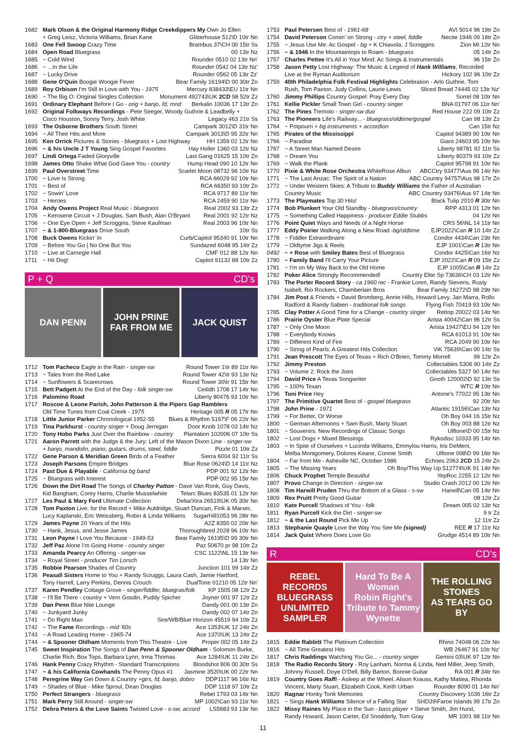1682 Mark Olson & the Original Harmony Ridge Creekdippers My Own Jo Ellen
+ Greg Leisz, Victoria Williams, Brian Kane Glitterhouse 512\D 10tr Nn
1683 One Fell Swoop Crazy Time Brambus 37\CH 00 15tr Ss
1684 Open Road Bluegrass 00 13tr Nz
1685 ~ Cold Wind Rounder 0510 02 13tr Nn'
1686 ~ ...In the Life Rounder 0542 04 13tr Nz'
1687 ~ Lucky Drive Rounder 0562 05 13tr Zz'
1688 Gene O'Quin Boogie Woogie Fever Bear Family 16194\D 00 30tr Zn
1689 Roy Orbison I'm Still in Love with You - 1975 Mercury 838433\EU 11tr Nn
1690 ~ The Big O: Original Singles Collection Monument 492743\UK 2CD 98 52tr Zz
1691 Ordinary Elephant Before I Go - orig + banjo, fd, mnd Berkalin 10036 17 13tr Zn
1692 Original Folkways Recordings - Pete Seeger, Woody Guthrie & Leadbelly +
Cisco Houston, Sonny Terry, Josh White Legacy 463 21tr Ss
1693 The Osborne Brothers South Street Campark 3012\D 31tr Nn
1694 ~ All Their Hits and More Campark 3013\D 95 32tr Nn
1695 Ken Orrick Pictures & Stories - bluegrass + Lost Highway HH 1359 02 12tr Nn
1696 ~ & his Uncle J T Young Sing Gospel Favorites Hay Holler 1360 03 12tr Nz
1697 Lindi Ortega Faded Gloryville Last Gang 01625 15 10tr Zn
1698 James Otto Shake What God Gave You - country Hump Head 090 10 12tr Nn
1699 Paul Overstreet Time Scarlet Moon 08732 96 10tr Nz
1700 ~ Love Is Strong RCA 66029 92 10tr Nn
1701 ~ Best of RCA 66350 93 10tr Zn
1702 ~ Sowin' Love RCA 9717 89 11tr Nn
1703 ~ Heroes RCA 2459 90 11tr Nn
1704 Andy Owens Project Real Music - bluegrass Real 2002 93 13tr Zz
1705 ~ Kerosene Circuit + J Douglas, Sam Bush, Alan O'Bryant Real 2001 92 12tr Nz
1706 ~ One Eye Open + Jeff Scroggins, Steve Kaufman Real 2003 96 10tr Nn
1707 ~ & 1-800-Bluegrass Drive South 10tr Ss
1708 Buck Owens Kickin' In Curb/Capitol 95340 91 10tr Nn
1709 ~ Before You Go | No One But You Sundazed 6048 95 14tr Zz
1710 ~ Live at Carnegie Hall CMF 012 88 12tr Nn
1711 ~ Hit Dog! Capitol 91132 88 10tr Zz
P + Q CD's
DAN PENN JOHN PRINE
FAR FROM ME
JACK QUIST
1712 Tom Pacheco Eagle in the Rain - singer-sw Round Tower 1\Ir 89 11tr Nn
1713 ~ Tales from the Red Lake Round Tower 42\Ir 93 13tr Nz
1714 ~ Sunflowers & Scarecrows Round Tower 30\Ir 91 15tr Nn
1715 Bett Padgett At the End of the Day - folk singer-sw Ceilidh 1708 17 14tr Nn
1716 Palomino Road Liberty 80476 93 10tr Nn
1717 Roscoe & Leone Parish, John Patterson & the Pipers Gap Ramblers
Old Time Tunes from Coal Creek - 1975 Heritage 005 R 05 17tr Nn
1718 Little Junior Parker Chronological 1952-55 Blues & Rhythm 5167\F 06 22tr Nn
1719 Tina Parkhurst - country singer + Doug Jernigan Door Knob 1078 03 14tr Nz
1720 Tony Hobo Parks Just Over the Rainbow - country Plantation 102006 07 10tr Ss
1721 Aaron Parrett with the Judge & the Jury: Left of the Mason Dixon Line - singer-sw
+ banjo, mandolin, piano, guitars, drums, steel, fiddle Pizzle 01 10tr Zz
1722 Gene Parson & Meridian Green Birds of a Feather Sierra 6004 92 11tr Ss
1723 Joseph Parsons Empire Bridges Blue Rose 0624\D 14 11tr Nz
1724 Past Due & Playable - California bg band PDP 001 92 12tr Nn
1725 ~ Bluegrass with Interest PDP 002 95 15tr Nn
1726 Down the Dirt Road The Songs of Charley Patton - Dave Van Ronk, Guy Davis,
Kid Bangham, Corey Harris, Charlie Musselwhite Telarc Blues 83535 01 12tr Nn
1727 Les Paul & Mary Ford Ultimate Collection Delta/Xtra 26519\UK 05 30tr Nn
1728 Tom Paxton Live, for the Record + Mike Auldridge, Stuart Duncan, Fink & Marxer,
Lucy Kaplanski, Eric Weissberg, Robin & Linda Williams SugarHill1053 96 28tr Nn
1729 James Payne 20 Years of the Hits A2Z 8350 02 20tr Nn
1730 ~ Hank, Jesus, and Jesse James Thoroughbred 2028 96 10tr Nn
1731 Leon Payne I Love You Because - 1949-53 Bear Family 16195\D 99 30tr Nn
1732 Jeff Paz Alone I'm Going Home - country singer Paz 50670 pr 98 10tr Zz
1733 Amanda Pearcy An Offering - singer-sw CSC 1122\NL 15 13tr Nn
1734 ~ Royal Street - producer Tim Lorsch 14 13tr Nn
1735 Robbie Pearson Shades of Country Junction 101 99 14tr Zz
1736 Peasall Sisters Home to You + Randy Scruggs, Laura Cash, Jamie Hartford,
Tony Harrell, Larry Perkins, Dennis Crouch DualTone 01210 05 12tr Nn'
1737 Karen Pendley Cottage Grove - singer/fiddler, bluegras/folk KP 1505 08 12tr Zz
1738 ~ I'll Be There - country + Vern Gosdin, Puddy Spicher Joyner 001 97 12tr Zz
1739 Dan Penn Blue Nite Lounge Dandy 001 00 13tr Zn
1740 ~ Junkyard Junky Dandy 002 07 14tr Zn
1741 ~ Do Right Man Sire/WB/Blue Horizon 45519 94 10tr Zz
1742 ~ The Fame Recordings - mid '60s Ace 1353\UK 12 24tr Zn
1743 ~ A Road Leading Home - 1965-74 Ace 1370\UK 13 24tr Zz
1744 ~ & Spooner Oldham Moments from This Theatre - Live Proper 002 05 14tr Zz
1745 Sweet Inspiration The Songs of Dan Penn & Spooner Oldham - Solomon Burke,
Charlie Rich, Box Tops, Barbara Lynn, Irma Thomas Ace 1284\UK 11 24tr Zn
1746 Hank Penny Crazy Rhythm - Standard Transcriptions Bloodshot 806 00 30tr Ss
1747 ~ & his California Cowhands The Penny Opus #1 Jasmine 3520\UK 00 22tr Nn
1748 Peregrine Way Get Down & Country +gtrs, fd, banjo, dobro DDP1117 96 16tr Nz
1749 ~ Shades of Blue - Mike Sproul, Dean Douglas DDP 1118 97 10tr Zz
1750 Perfect Strangers - bluegrass Rebel 1793 03 14tr Nn
1751 Mark Perry Still Around - singer-sw MP 1002\Can 93 11tr Nn
1752 Debra Peters & the Love Saints Twisted Love - s-sw, accord LS5683 93 13tr Nn
1753 Paul Petersen Best of - 1961-68 AVI 5014 96 19tr Zn
1754 David Peterson Comin' on Strong - ctry + steel, fiddle Nectie 1946 09 18tr Zn
1755 ~ Jesus Use Me: Ac Gospel - bg + K Chiavola, J Scroggins Zion Mt 12tr Nn
1756 ~ & 1946 In the Mountaintops to Roam - bluegrass 05 14tr Zn
1757 Charles Pettee It's All in Your Mind: Ac Songs & Instrumentals 96 15tr Zn
1758 Jason Petty Lost Highway: The Music & Legend of Hank Williams, Recorded
Live at the Ryman Auditorium Hickory 102 96 10tr Zz
1759 40th Philadelphia Folk Festival Highlights Celebration - Arlo Guthrie, Tom
Rush, Tom Paxton. Judy Collins, Laurie Lewis Sliced Bread 74445 02 13tr Nz'
1760 Jimmy Phillips Country Gospel: Pray Every Day Sorrel 08 10tr Nn
1761 Kellie Pickler Small Town Girl - country singer BNA 01797 06 11tr Nn'
1762 The Pines Tremolo - singer-sw duo Red House 222 09 10tr Zz
1763 The Pioneers Life's Railway... - bluegrass/oldtime/gospel Can 98 13tr Zz
1764 ~ Potpourri + bg instruments + accordion Can 15tr Nz
1765 Pirates of the Mississippi Capitol 94389 90 10tr Nn
1766 ~ Paradise Giant 24603 95 10tr Nn
1767 ~ A Street Man Named Desire Liberty 98781 92 11tr Ss
1768 ~ Dream You Liberty 80379 93 10tr Zz
1769 ~ Walk the Plank Capitol 95798 91 10tr Nn
1770 Pixie & White Rose Orchestra WhiteRose Albun ABCCtry 93477\Aus 96 14tr Nn
1771 ~ The Last Anzac: The Spirit of a Nation ABC Country 94757\Aus 98 17tr Zn
1772 ~ Under Western Skies: A Tribute to Buddy Williams the Father of Australian
Country Music ABC Country 93476\Aus 97 14tr Nn
1773 The Playmates Top 30 Hits! Black Tulip 2010 R 30tr Nn
1774 Bob Plunkert Your Old Standby - bluegrass/country RPP 4313 01 12tr Nn
1775 ~ Something Called Happiness - producer Eddie Stubbs 04 12tr Nn
1776 Point Quiet Ways and Needs of a Night Horse CRS 56\NL 14 11tr Nn
1777 Eddy Poirier Walking Along a New Road -bg/oldtime EJP2022\Can R 10 14tr Zz
1778 ~ Fiddler Extraordinaire Condor 4434\Can 23tr Nn
1779 ~ Oldtyme Jigs & Reels EJP 1001\Can R 13tr Nn
0492 ~ + Rose with Smiley Bates Best of Bluegrass Condor 4425\Can 16tr Nz
1780 ~ Family Band I'll Carry Your Picture EJP 2022\Can R 09 15tr Zz
1781 ~ I'm on My Way Back to the Old Home EJP 1005\Can R 14tr Zz
1782 Poker Alice Strongly Recommended! Country Elite Sp 73636\CH 03 12tr Nn
1783 The Porter Record Story - ca 1960 rec - Frankie Loren, Randy Stevens, Rusty
Isabell, Rio Rockers, Chamberlain Bros Bear Family 16272\D 98 29tr Nn
1784 Jim Post & Friends + David Bromberg, Annie Hills, Howard Levy, Jan Marra, Rollo
Radford & Randy Sabien - traditional folk songs Flying Fish 70419 93 10tr Nn
1785 Clay Potter A Good Time for a Change - country singer Rettop 20022 03 14tr Nn
1786 Prairie Oyster Blue Plate Special Arista 40042\Can 96 12tr Ss
1787 ~ Only One Moon Arista 19427\EU 94 12tr Nn
1788 ~ Everybody Knows RCA 61013 91 10tr Nn
1789 ~ Different Kind of Fire RCA 2049 90 10tr Nn
1790 ~ String of Pearls: A Greatest Hits Collection ViK 75639\Can 00 14tr Ss
1791 Jean Prescott The Eyes of Texas + Rich O'Brien, Tommy Morrell 99 12tr Zn
1792 Jimmy Preston Collectables 5306 90 14tr Zz
1793 ~ Volume 2: Rock the Joint Collectables 5327 90 14tr Nn
1794 David Price A Texas Songwriter Gnoth 120002\D 92 13tr Ss
1795 ~ 100% Texan WTC R 10tr Nn
1796 Toni Price Hey Antone's 77022 95 13tr Nn
1797 The Primitive Quartet Best of - gospel bluegrass 92 20tr Nn
1798 John Prine - 1971 Atlantic 19156\Can 13tr Nz
1799 ~ For Better, Or Worse Oh Boy 044 16 15tr Nz
1800 ~ German Afternoons + Sam Bush, Marty Stuart Oh Boy 003 88 12tr Nz
1801 ~ Souvenirs: New Recordings of Classic Songs Ulftone\D 00 15tr Nz
1802 ~ Lost Dogs + Mixed Blessings Rykodisc 10333 95 14tr Nn
1803 ~ In Spite of Ourselves + Lucinda Williams, Emmylou Harris, Iris DeMent,
Melba Montgomery, Dolores Keane, Connie Smith Ulftone 008\D 99 16tr Nn
1804 ~ Far from Me - Asheville NC, October 1986 Echoes 2063 2CD 15 24tr Zn
1805 ~ The Missing Years Oh Boy/This Way Up 512774\UK 91 14tr Nn
1806 Chuck Prophet Temple Beautiful YepRoc 2255 12 12tr Nn
1807 Provo Change in Direction - singer-sw Studio Crash 2012 00 12tr Nn
1808 Tim Harwill Pruden Thru the Bottom of a Glass - s-sw Harwill\Can 05 14tr Nn
1809 Rex Pruitt Pretty Good Guitar 08 12tr Zz
1810 Kate Purcell Shadows of You - folk Dream 005 02 13tr Nz
1811 Ryan Purcell Kick the Dirt - singer-sw 9 tr Zz
1812 ~ & the Last Round Pick Me Up 12 11tr Zz
1813 Stephanie Quayle Love the Way You See Me (signed) REE R 17 11tr Nz
1814 Jack Quist Where Does Love Go Grudge 4514 89 10tr Nn
R CD's
REBEL RECORDS
BLUEGRASS UNLIMITED
SAMPLER
Hard To Be A Woman
Robin Right's Tribute to Tammy Wynette
THE ROLLING STONES
AS TEARS GO BY
1815 Eddie Rabbitt The Platinum Collection Rhino 74048 06 22tr Nn
1816 ~ All Time Greatest Hits WB 26467 91 10tr Nz'
1817 Chris Raddings Watching You Go... - country singer Gemini 03\UK 97 12tr Nn
1818 The Radio Records Story - Roy Lanham, Norma & Linda, Ned Miller, Jeep Smith,
Johnny Russell, Doye O'Dell, Billy Barton, Bonnie Guitar RA 001 R 34tr Nn
1819 Country Goes Raffi - Asleep at the Wheel, Alison Krauss, Kathy Mattea, Rhonda
Vincent, Marty Stuart, Elizabeth Cook, Keith Urban Rounder 8090 01 14tr Nn'
1820 Ragnar Honky Tonk Memories Country Discovery 1036 16tr Zz
1821 ~ Sings Hank Williams Silence of a Falling Star SHD39\Faroe Islands 99 17tr Zn
1822 Missy Raines My Place in the Sun - bass player + Steve Smith, Jim Hurst,
Randy Howard, Jason Carter, Ed Snodderly, Tom Gray MR 1001 98 11tr Nn
11